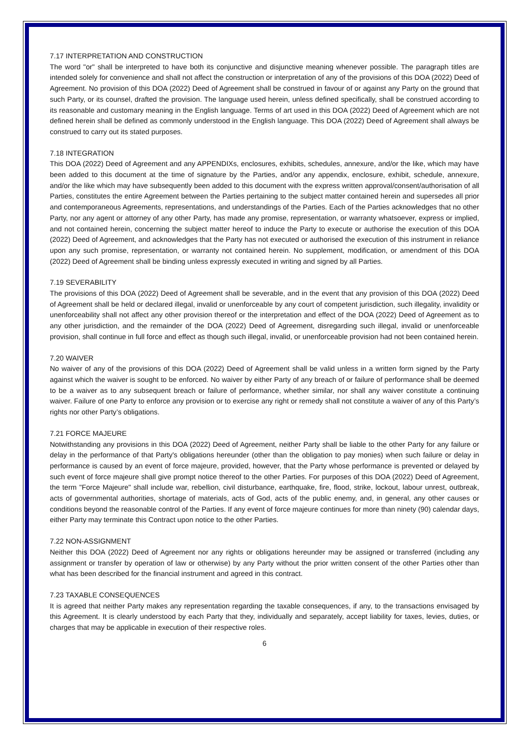7.17 INTERPRETATION AND CONSTRUCTION
The word "or" shall be interpreted to have both its conjunctive and disjunctive meaning whenever possible. The paragraph titles are intended solely for convenience and shall not affect the construction or interpretation of any of the provisions of this DOA (2022) Deed of Agreement. No provision of this DOA (2022) Deed of Agreement shall be construed in favour of or against any Party on the ground that such Party, or its counsel, drafted the provision. The language used herein, unless defined specifically, shall be construed according to its reasonable and customary meaning in the English language. Terms of art used in this DOA (2022) Deed of Agreement which are not defined herein shall be defined as commonly understood in the English language. This DOA (2022) Deed of Agreement shall always be construed to carry out its stated purposes.
7.18 INTEGRATION
This DOA (2022) Deed of Agreement and any APPENDIXs, enclosures, exhibits, schedules, annexure, and/or the like, which may have been added to this document at the time of signature by the Parties, and/or any appendix, enclosure, exhibit, schedule, annexure, and/or the like which may have subsequently been added to this document with the express written approval/consent/authorisation of all Parties, constitutes the entire Agreement between the Parties pertaining to the subject matter contained herein and supersedes all prior and contemporaneous Agreements, representations, and understandings of the Parties. Each of the Parties acknowledges that no other Party, nor any agent or attorney of any other Party, has made any promise, representation, or warranty whatsoever, express or implied, and not contained herein, concerning the subject matter hereof to induce the Party to execute or authorise the execution of this DOA (2022) Deed of Agreement, and acknowledges that the Party has not executed or authorised the execution of this instrument in reliance upon any such promise, representation, or warranty not contained herein. No supplement, modification, or amendment of this DOA (2022) Deed of Agreement shall be binding unless expressly executed in writing and signed by all Parties.
7.19 SEVERABILITY
The provisions of this DOA (2022) Deed of Agreement shall be severable, and in the event that any provision of this DOA (2022) Deed of Agreement shall be held or declared illegal, invalid or unenforceable by any court of competent jurisdiction, such illegality, invalidity or unenforceability shall not affect any other provision thereof or the interpretation and effect of the DOA (2022) Deed of Agreement as to any other jurisdiction, and the remainder of the DOA (2022) Deed of Agreement, disregarding such illegal, invalid or unenforceable provision, shall continue in full force and effect as though such illegal, invalid, or unenforceable provision had not been contained herein.
7.20 WAIVER
No waiver of any of the provisions of this DOA (2022) Deed of Agreement shall be valid unless in a written form signed by the Party against which the waiver is sought to be enforced. No waiver by either Party of any breach of or failure of performance shall be deemed to be a waiver as to any subsequent breach or failure of performance, whether similar, nor shall any waiver constitute a continuing waiver. Failure of one Party to enforce any provision or to exercise any right or remedy shall not constitute a waiver of any of this Party’s rights nor other Party’s obligations.
7.21 FORCE MAJEURE
Notwithstanding any provisions in this DOA (2022) Deed of Agreement, neither Party shall be liable to the other Party for any failure or delay in the performance of that Party's obligations hereunder (other than the obligation to pay monies) when such failure or delay in performance is caused by an event of force majeure, provided, however, that the Party whose performance is prevented or delayed by such event of force majeure shall give prompt notice thereof to the other Parties. For purposes of this DOA (2022) Deed of Agreement, the term "Force Majeure" shall include war, rebellion, civil disturbance, earthquake, fire, flood, strike, lockout, labour unrest, outbreak, acts of governmental authorities, shortage of materials, acts of God, acts of the public enemy, and, in general, any other causes or conditions beyond the reasonable control of the Parties. If any event of force majeure continues for more than ninety (90) calendar days, either Party may terminate this Contract upon notice to the other Parties.
7.22 NON-ASSIGNMENT
Neither this DOA (2022) Deed of Agreement nor any rights or obligations hereunder may be assigned or transferred (including any assignment or transfer by operation of law or otherwise) by any Party without the prior written consent of the other Parties other than what has been described for the financial instrument and agreed in this contract.
7.23 TAXABLE CONSEQUENCES
It is agreed that neither Party makes any representation regarding the taxable consequences, if any, to the transactions envisaged by this Agreement. It is clearly understood by each Party that they, individually and separately, accept liability for taxes, levies, duties, or charges that may be applicable in execution of their respective roles.
6